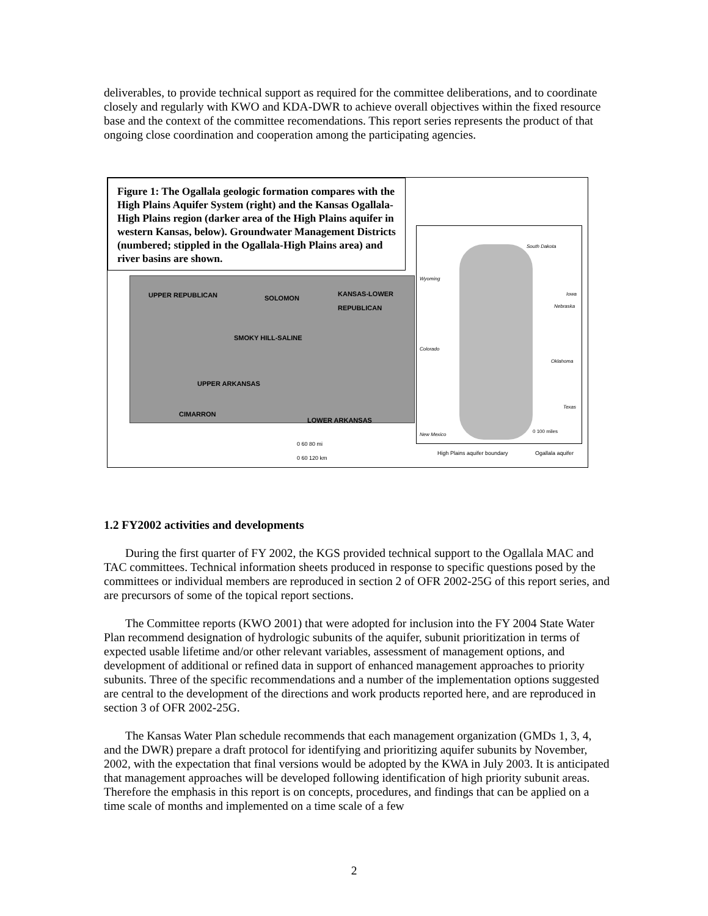deliverables, to provide technical support as required for the committee deliberations, and to coordinate closely and regularly with KWO and KDA-DWR to achieve overall objectives within the fixed resource base and the context of the committee recomendations. This report series represents the product of that ongoing close coordination and cooperation among the participating agencies.
Figure 1: The Ogallala geologic formation compares with the High Plains Aquifer System (right) and the Kansas Ogallala-High Plains region (darker area of the High Plains aquifer in western Kansas, below). Groundwater Management Districts (numbered; stippled in the Ogallala-High Plains area) and river basins are shown.
UPPER REPUBLICAN SOLOMON
KANSAS-LOWER REPUBLICAN
SMOKY HILL-SALINE
UPPER ARKANSAS
CIMARRON
LOWER ARKANSAS
South Dakota
Wyoming
Iowa
Nebraska
Colorado
Oklahoma
Texas
New Mexico
0 100 miles
0 60 80 mi
0 60 120 km
High Plains aquifer boundary Ogallala aquifer
1.2 FY2002 activities and developments
During the first quarter of FY 2002, the KGS provided technical support to the Ogallala MAC and TAC committees. Technical information sheets produced in response to specific questions posed by the committees or individual members are reproduced in section 2 of OFR 2002-25G of this report series, and are precursors of some of the topical report sections.
The Committee reports (KWO 2001) that were adopted for inclusion into the FY 2004 State Water Plan recommend designation of hydrologic subunits of the aquifer, subunit prioritization in terms of expected usable lifetime and/or other relevant variables, assessment of management options, and development of additional or refined data in support of enhanced management approaches to priority subunits. Three of the specific recommendations and a number of the implementation options suggested are central to the development of the directions and work products reported here, and are reproduced in section 3 of OFR 2002-25G.
The Kansas Water Plan schedule recommends that each management organization (GMDs 1, 3, 4, and the DWR) prepare a draft protocol for identifying and prioritizing aquifer subunits by November, 2002, with the expectation that final versions would be adopted by the KWA in July 2003. It is anticipated that management approaches will be developed following identification of high priority subunit areas. Therefore the emphasis in this report is on concepts, procedures, and findings that can be applied on a time scale of months and implemented on a time scale of a few
2